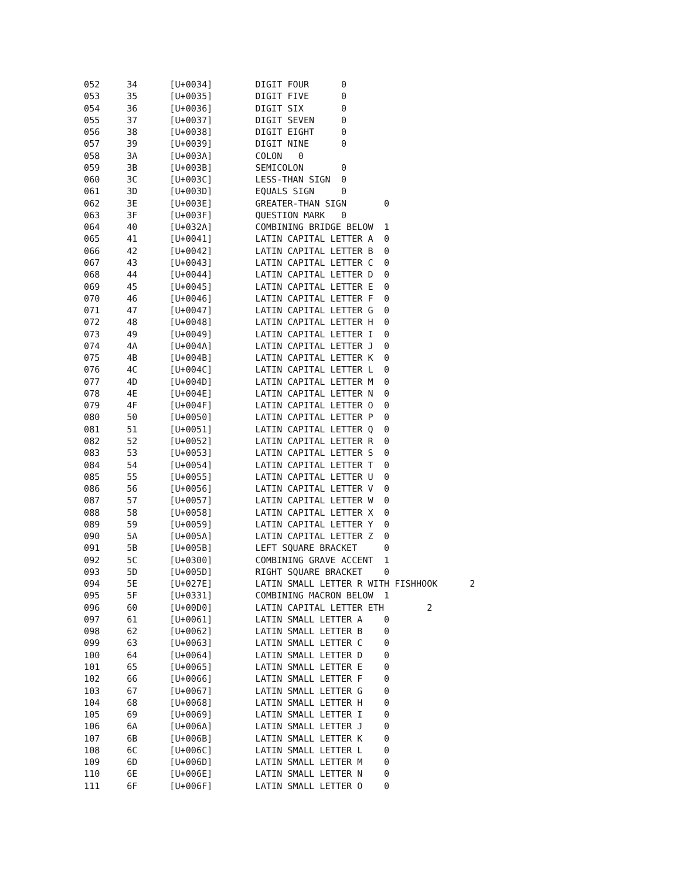052     34      [U+0034]        DIGIT FOUR      0
053     35      [U+0035]        DIGIT FIVE      0
054     36      [U+0036]        DIGIT SIX       0
055     37      [U+0037]        DIGIT SEVEN     0
056     38      [U+0038]        DIGIT EIGHT     0
057     39      [U+0039]        DIGIT NINE      0
058     3A      [U+003A]        COLON   0
059     3B      [U+003B]        SEMICOLON       0
060     3C      [U+003C]        LESS-THAN SIGN  0
061     3D      [U+003D]        EQUALS SIGN     0
062     3E      [U+003E]        GREATER-THAN SIGN       0
063     3F      [U+003F]        QUESTION MARK   0
064     40      [U+032A]        COMBINING BRIDGE BELOW  1
065     41      [U+0041]        LATIN CAPITAL LETTER A  0
066     42      [U+0042]        LATIN CAPITAL LETTER B  0
067     43      [U+0043]        LATIN CAPITAL LETTER C  0
068     44      [U+0044]        LATIN CAPITAL LETTER D  0
069     45      [U+0045]        LATIN CAPITAL LETTER E  0
070     46      [U+0046]        LATIN CAPITAL LETTER F  0
071     47      [U+0047]        LATIN CAPITAL LETTER G  0
072     48      [U+0048]        LATIN CAPITAL LETTER H  0
073     49      [U+0049]        LATIN CAPITAL LETTER I  0
074     4A      [U+004A]        LATIN CAPITAL LETTER J  0
075     4B      [U+004B]        LATIN CAPITAL LETTER K  0
076     4C      [U+004C]        LATIN CAPITAL LETTER L  0
077     4D      [U+004D]        LATIN CAPITAL LETTER M  0
078     4E      [U+004E]        LATIN CAPITAL LETTER N  0
079     4F      [U+004F]        LATIN CAPITAL LETTER O  0
080     50      [U+0050]        LATIN CAPITAL LETTER P  0
081     51      [U+0051]        LATIN CAPITAL LETTER Q  0
082     52      [U+0052]        LATIN CAPITAL LETTER R  0
083     53      [U+0053]        LATIN CAPITAL LETTER S  0
084     54      [U+0054]        LATIN CAPITAL LETTER T  0
085     55      [U+0055]        LATIN CAPITAL LETTER U  0
086     56      [U+0056]        LATIN CAPITAL LETTER V  0
087     57      [U+0057]        LATIN CAPITAL LETTER W  0
088     58      [U+0058]        LATIN CAPITAL LETTER X  0
089     59      [U+0059]        LATIN CAPITAL LETTER Y  0
090     5A      [U+005A]        LATIN CAPITAL LETTER Z  0
091     5B      [U+005B]        LEFT SQUARE BRACKET     0
092     5C      [U+0300]        COMBINING GRAVE ACCENT  1
093     5D      [U+005D]        RIGHT SQUARE BRACKET    0
094     5E      [U+027E]        LATIN SMALL LETTER R WITH FISHHOOK      2
095     5F      [U+0331]        COMBINING MACRON BELOW  1
096     60      [U+00D0]        LATIN CAPITAL LETTER ETH        2
097     61      [U+0061]        LATIN SMALL LETTER A    0
098     62      [U+0062]        LATIN SMALL LETTER B    0
099     63      [U+0063]        LATIN SMALL LETTER C    0
100     64      [U+0064]        LATIN SMALL LETTER D    0
101     65      [U+0065]        LATIN SMALL LETTER E    0
102     66      [U+0066]        LATIN SMALL LETTER F    0
103     67      [U+0067]        LATIN SMALL LETTER G    0
104     68      [U+0068]        LATIN SMALL LETTER H    0
105     69      [U+0069]        LATIN SMALL LETTER I    0
106     6A      [U+006A]        LATIN SMALL LETTER J    0
107     6B      [U+006B]        LATIN SMALL LETTER K    0
108     6C      [U+006C]        LATIN SMALL LETTER L    0
109     6D      [U+006D]        LATIN SMALL LETTER M    0
110     6E      [U+006E]        LATIN SMALL LETTER N    0
111     6F      [U+006F]        LATIN SMALL LETTER O    0